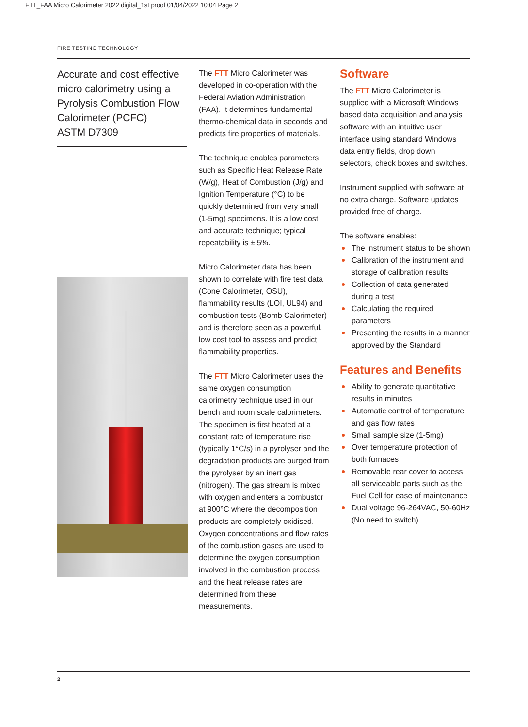FTT_FAA Micro Calorimeter 2022 digital_1st proof 01/04/2022 10:04 Page 2
FIRE TESTING TECHNOLOGY
Accurate and cost effective micro calorimetry using a Pyrolysis Combustion Flow Calorimeter (PCFC)
ASTM D7309
The FTT Micro Calorimeter was developed in co-operation with the Federal Aviation Administration (FAA). It determines fundamental thermo-chemical data in seconds and predicts fire properties of materials.
The technique enables parameters such as Specific Heat Release Rate (W/g), Heat of Combustion (J/g) and Ignition Temperature (°C) to be quickly determined from very small (1-5mg) specimens. It is a low cost and accurate technique; typical repeatability is ± 5%.
Micro Calorimeter data has been shown to correlate with fire test data (Cone Calorimeter, OSU), flammability results (LOI, UL94) and combustion tests (Bomb Calorimeter) and is therefore seen as a powerful, low cost tool to assess and predict flammability properties.
The FTT Micro Calorimeter uses the same oxygen consumption calorimetry technique used in our bench and room scale calorimeters. The specimen is first heated at a constant rate of temperature rise (typically 1°C/s) in a pyrolyser and the degradation products are purged from the pyrolyser by an inert gas (nitrogen). The gas stream is mixed with oxygen and enters a combustor at 900°C where the decomposition products are completely oxidised. Oxygen concentrations and flow rates of the combustion gases are used to determine the oxygen consumption involved in the combustion process and the heat release rates are determined from these measurements.
Software
The FTT Micro Calorimeter is supplied with a Microsoft Windows based data acquisition and analysis software with an intuitive user interface using standard Windows data entry fields, drop down selectors, check boxes and switches.
Instrument supplied with software at no extra charge. Software updates provided free of charge.
The software enables:
The instrument status to be shown
Calibration of the instrument and storage of calibration results
Collection of data generated during a test
Calculating the required parameters
Presenting the results in a manner approved by the Standard
Features and Benefits
Ability to generate quantitative results in minutes
Automatic control of temperature and gas flow rates
Small sample size (1-5mg)
Over temperature protection of both furnaces
Removable rear cover to access all serviceable parts such as the Fuel Cell for ease of maintenance
Dual voltage 96-264VAC, 50-60Hz (No need to switch)
2